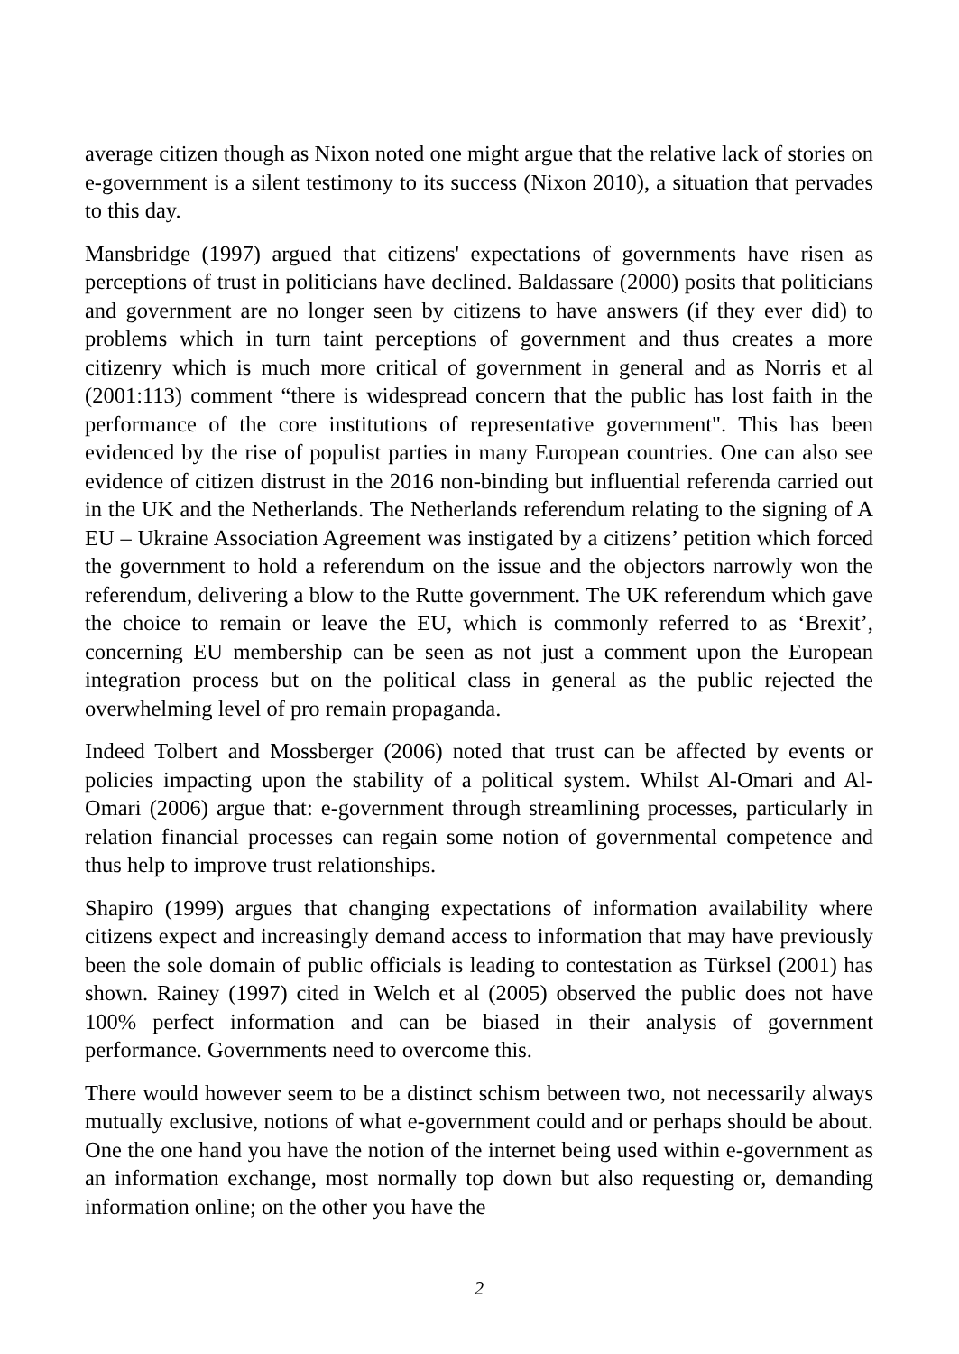average citizen though as Nixon noted one might argue that the relative lack of stories on e-government is a silent testimony to its success (Nixon 2010), a situation that pervades to this day.
Mansbridge (1997) argued that citizens' expectations of governments have risen as perceptions of trust in politicians have declined. Baldassare (2000) posits that politicians and government are no longer seen by citizens to have answers (if they ever did) to problems which in turn taint perceptions of government and thus creates a more citizenry which is much more critical of government in general and as Norris et al (2001:113) comment “there is widespread concern that the public has lost faith in the performance of the core institutions of representative government". This has been evidenced by the rise of populist parties in many European countries. One can also see evidence of citizen distrust in the 2016 non-binding but influential referenda carried out in the UK and the Netherlands. The Netherlands referendum relating to the signing of A EU – Ukraine Association Agreement was instigated by a citizens’ petition which forced the government to hold a referendum on the issue and the objectors narrowly won the referendum, delivering a blow to the Rutte government. The UK referendum which gave the choice to remain or leave the EU, which is commonly referred to as ‘Brexit’, concerning EU membership can be seen as not just a comment upon the European integration process but on the political class in general as the public rejected the overwhelming level of pro remain propaganda.
Indeed Tolbert and Mossberger (2006) noted that trust can be affected by events or policies impacting upon the stability of a political system. Whilst Al-Omari and Al-Omari (2006) argue that: e-government through streamlining processes, particularly in relation financial processes can regain some notion of governmental competence and thus help to improve trust relationships.
Shapiro (1999) argues that changing expectations of information availability where citizens expect and increasingly demand access to information that may have previously been the sole domain of public officials is leading to contestation as Türksel (2001) has shown. Rainey (1997) cited in Welch et al (2005) observed the public does not have 100% perfect information and can be biased in their analysis of government performance. Governments need to overcome this.
There would however seem to be a distinct schism between two, not necessarily always mutually exclusive, notions of what e-government could and or perhaps should be about. One the one hand you have the notion of the internet being used within e-government as an information exchange, most normally top down but also requesting or, demanding information online; on the other you have the
2